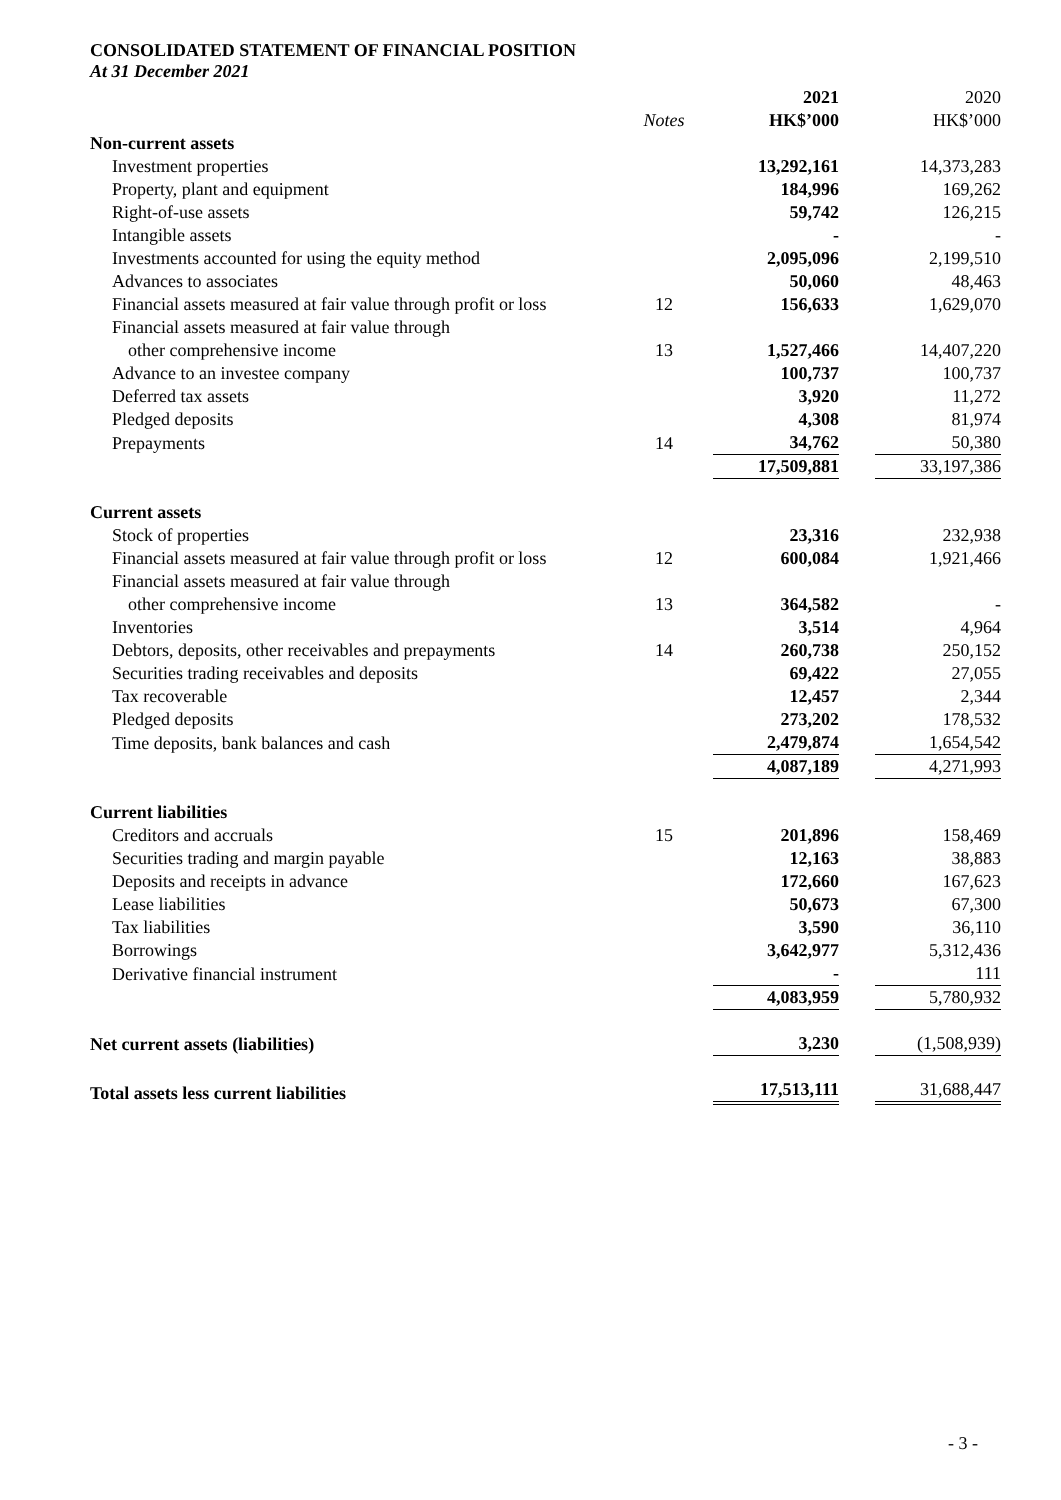CONSOLIDATED STATEMENT OF FINANCIAL POSITION
At 31 December 2021
| | | 2021 | 2020 |
| | Notes | HK$’000 | HK$’000 |
| Non-current assets | | | |
| Investment properties | | 13,292,161 | 14,373,283 |
| Property, plant and equipment | | 184,996 | 169,262 |
| Right-of-use assets | | 59,742 | 126,215 |
| Intangible assets | | - | - |
| Investments accounted for using the equity method | | 2,095,096 | 2,199,510 |
| Advances to associates | | 50,060 | 48,463 |
| Financial assets measured at fair value through profit or loss | 12 | 156,633 | 1,629,070 |
| Financial assets measured at fair value through | | | |
| other comprehensive income | 13 | 1,527,466 | 14,407,220 |
| Advance to an investee company | | 100,737 | 100,737 |
| Deferred tax assets | | 3,920 | 11,272 |
| Pledged deposits | | 4,308 | 81,974 |
| Prepayments | 14 | 34,762 | 50,380 |
| | | 17,509,881 | 33,197,386 |
| Current assets | | | |
| Stock of properties | | 23,316 | 232,938 |
| Financial assets measured at fair value through profit or loss | 12 | 600,084 | 1,921,466 |
| Financial assets measured at fair value through | | | |
| other comprehensive income | 13 | 364,582 | - |
| Inventories | | 3,514 | 4,964 |
| Debtors, deposits, other receivables and prepayments | 14 | 260,738 | 250,152 |
| Securities trading receivables and deposits | | 69,422 | 27,055 |
| Tax recoverable | | 12,457 | 2,344 |
| Pledged deposits | | 273,202 | 178,532 |
| Time deposits, bank balances and cash | | 2,479,874 | 1,654,542 |
| | | 4,087,189 | 4,271,993 |
| Current liabilities | | | |
| Creditors and accruals | 15 | 201,896 | 158,469 |
| Securities trading and margin payable | | 12,163 | 38,883 |
| Deposits and receipts in advance | | 172,660 | 167,623 |
| Lease liabilities | | 50,673 | 67,300 |
| Tax liabilities | | 3,590 | 36,110 |
| Borrowings | | 3,642,977 | 5,312,436 |
| Derivative financial instrument | | - | 111 |
| | | 4,083,959 | 5,780,932 |
| Net current assets (liabilities) | | 3,230 | (1,508,939) |
| Total assets less current liabilities | | 17,513,111 | 31,688,447 |
- 3 -